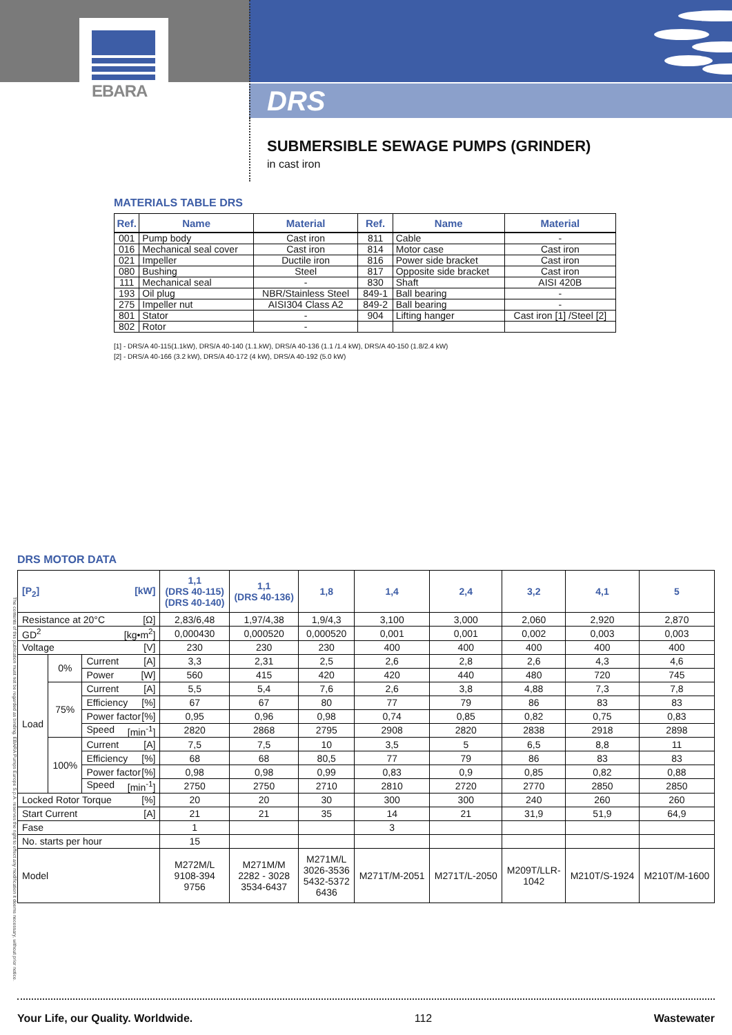EBARA
DRS
SUBMERSIBLE SEWAGE PUMPS (GRINDER)
in cast iron
MATERIALS TABLE DRS
| Ref. | Name | Material | Ref. | Name | Material |
| --- | --- | --- | --- | --- | --- |
| 001 | Pump body | Cast iron | 811 | Cable | - |
| 016 | Mechanical seal cover | Cast iron | 814 | Motor case | Cast iron |
| 021 | Impeller | Ductile iron | 816 | Power side bracket | Cast iron |
| 080 | Bushing | Steel | 817 | Opposite side bracket | Cast iron |
| 111 | Mechanical seal | - | 830 | Shaft | AISI 420B |
| 193 | Oil plug | NBR/Stainless Steel | 849-1 | Ball bearing | - |
| 275 | Impeller nut | AISI304 Class A2 | 849-2 | Ball bearing | - |
| 801 | Stator | - | 904 | Lifting hanger | Cast iron [1] /Steel [2] |
| 802 | Rotor | - | | | |
[1] - DRS/A 40-115(1.1kW), DRS/A 40-140 (1.1.kW), DRS/A 40-136 (1.1 /1.4 kW), DRS/A 40-150 (1.8/2.4 kW)
[2] - DRS/A 40-166 (3.2 kW), DRS/A 40-172 (4 kW), DRS/A 40-192 (5.0 kW)
The contents of this publication must not be regarded as binding. EBARA Pumps Europe S.p.A. reserves the right to effect any modification it deems necessary, without prior notice.
DRS MOTOR DATA
| [P<sub>2</sub>] [kW] | | | 1,1 (DRS 40-115) (DRS 40-140) | 1,1 (DRS 40-136) | 1,8 | 1,4 | 2,4 | 3,2 | 4,1 | 5 |
| --- | --- | --- | --- | --- | --- | --- | --- | --- | --- | --- |
| Resistance at 20°C [Ω] | | | 2,83/6,48 | 1,97/4,38 | 1,9/4,3 | 3,100 | 3,000 | 2,060 | 2,920 | 2,870 |
| GD<sup>2</sup> [kg•m<sup>2</sup>] | | | 0,000430 | 0,000520 | 0,000520 | 0,001 | 0,001 | 0,002 | 0,003 | 0,003 |
| Voltage [V] | | | 230 | 230 | 230 | 400 | 400 | 400 | 400 | 400 |
| Load | 0% | Current [A] | 3,3 | 2,31 | 2,5 | 2,6 | 2,8 | 2,6 | 4,3 | 4,6 |
| | | Power [W] | 560 | 415 | 420 | 420 | 440 | 480 | 720 | 745 |
| | 75% | Current [A] | 5,5 | 5,4 | 7,6 | 2,6 | 3,8 | 4,88 | 7,3 | 7,8 |
| | | Efficiency [%] | 67 | 67 | 80 | 77 | 79 | 86 | 83 | 83 |
| | | Power factor [%] | 0,95 | 0,96 | 0,98 | 0,74 | 0,85 | 0,82 | 0,75 | 0,83 |
| | | Speed [min<sup>-1</sup>] | 2820 | 2868 | 2795 | 2908 | 2820 | 2838 | 2918 | 2898 |
| | 100% | Current [A] | 7,5 | 7,5 | 10 | 3,5 | 5 | 6,5 | 8,8 | 11 |
| | | Efficiency [%] | 68 | 68 | 80,5 | 77 | 79 | 86 | 83 | 83 |
| | | Power factor [%] | 0,98 | 0,98 | 0,99 | 0,83 | 0,9 | 0,85 | 0,82 | 0,88 |
| | | Speed [min<sup>-1</sup>] | 2750 | 2750 | 2710 | 2810 | 2720 | 2770 | 2850 | 2850 |
| Locked Rotor Torque [%] | | | 20 | 20 | 30 | 300 | 300 | 240 | 260 | 260 |
| Start Current [A] | | | 21 | 21 | 35 | 14 | 21 | 31,9 | 51,9 | 64,9 |
| Fase | | | 1 | | | 3 | | | | |
| No. starts per hour | | | 15 | | | | | | | |
| Model | | | M272M/L 9108-394 9756 | M271M/M 2282 - 3028 3534-6437 | M271M/L 3026-3536 5432-5372 6436 | M271T/M-2051 | M271T/L-2050 | M209T/LLR- 1042 | M210T/S-1924 | M210T/M-1600 |
Your Life, our Quality. Worldwide. 112 Wastewater